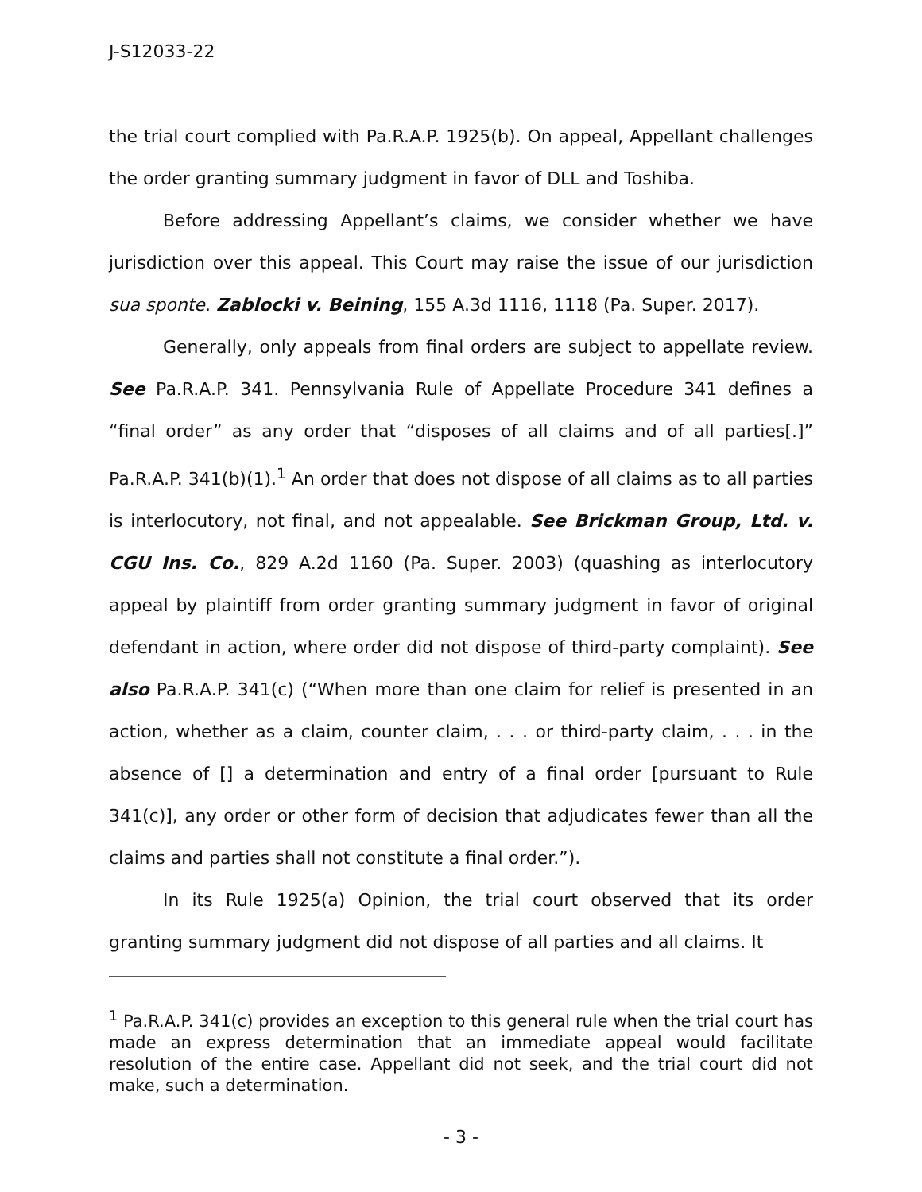J-S12033-22
the trial court complied with Pa.R.A.P. 1925(b). On appeal, Appellant challenges the order granting summary judgment in favor of DLL and Toshiba.
Before addressing Appellant’s claims, we consider whether we have jurisdiction over this appeal. This Court may raise the issue of our jurisdiction sua sponte. Zablocki v. Beining, 155 A.3d 1116, 1118 (Pa. Super. 2017).
Generally, only appeals from final orders are subject to appellate review. See Pa.R.A.P. 341. Pennsylvania Rule of Appellate Procedure 341 defines a “final order” as any order that “disposes of all claims and of all parties[.]” Pa.R.A.P. 341(b)(1).<sup>1</sup> An order that does not dispose of all claims as to all parties is interlocutory, not final, and not appealable. See Brickman Group, Ltd. v. CGU Ins. Co., 829 A.2d 1160 (Pa. Super. 2003) (quashing as interlocutory appeal by plaintiff from order granting summary judgment in favor of original defendant in action, where order did not dispose of third-party complaint). See also Pa.R.A.P. 341(c) (“When more than one claim for relief is presented in an action, whether as a claim, counter claim, . . . or third-party claim, . . . in the absence of [] a determination and entry of a final order [pursuant to Rule 341(c)], any order or other form of decision that adjudicates fewer than all the claims and parties shall not constitute a final order.”).
In its Rule 1925(a) Opinion, the trial court observed that its order granting summary judgment did not dispose of all parties and all claims. It
<sup>1</sup> Pa.R.A.P. 341(c) provides an exception to this general rule when the trial court has made an express determination that an immediate appeal would facilitate resolution of the entire case. Appellant did not seek, and the trial court did not make, such a determination.
- 3 -